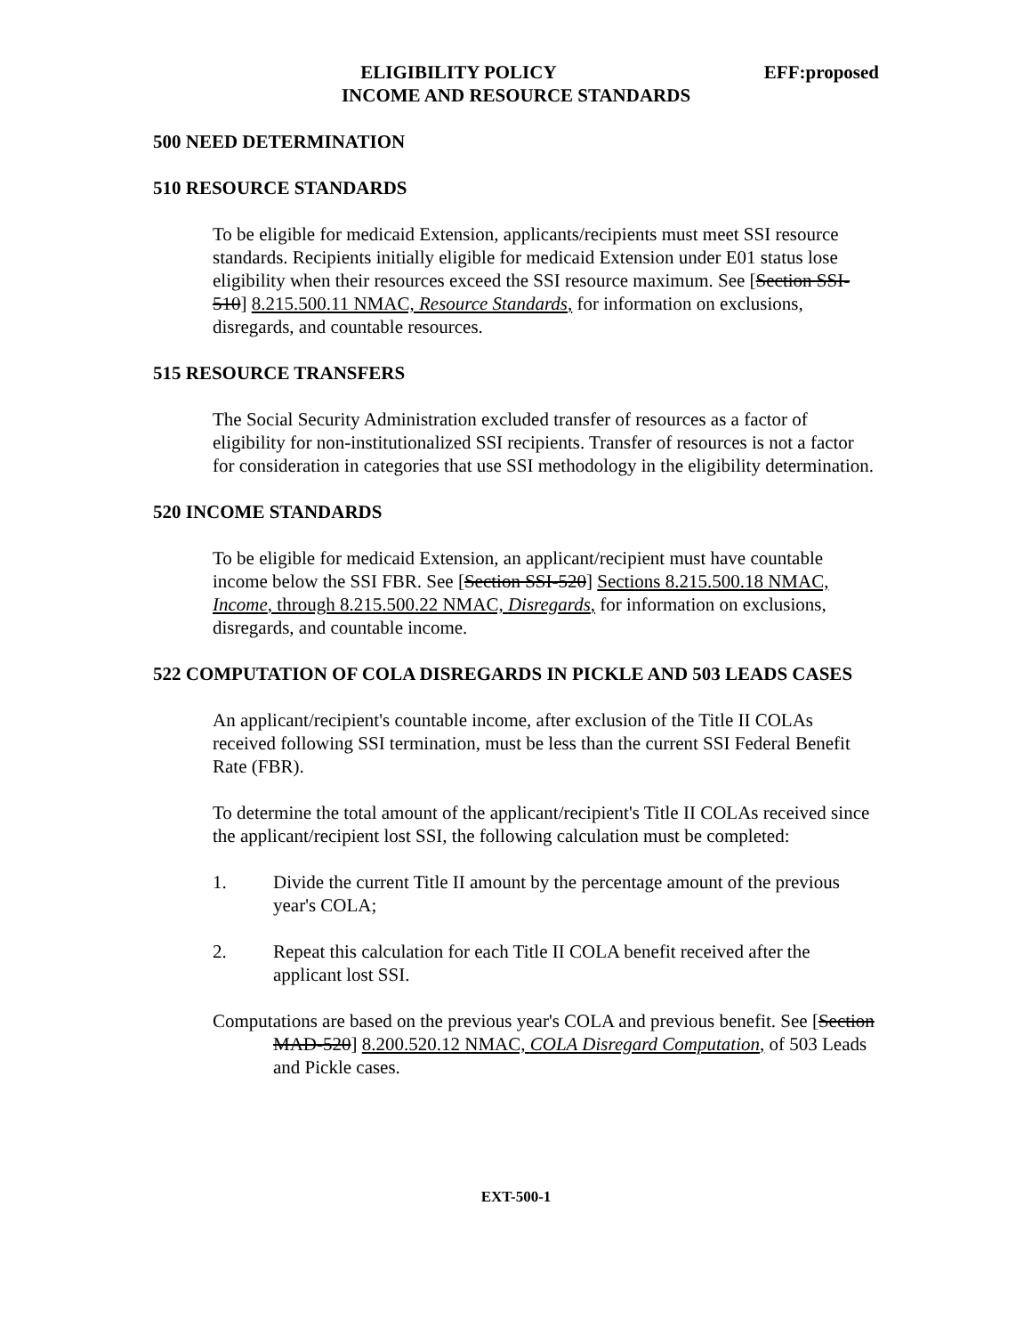EFF:proposed ELIGIBILITY POLICY
INCOME AND RESOURCE STANDARDS
500 NEED DETERMINATION
510 RESOURCE STANDARDS
To be eligible for medicaid Extension, applicants/recipients must meet SSI resource standards. Recipients initially eligible for medicaid Extension under E01 status lose eligibility when their resources exceed the SSI resource maximum. See [Section SSI-510] 8.215.500.11 NMAC, Resource Standards, for information on exclusions, disregards, and countable resources.
515 RESOURCE TRANSFERS
The Social Security Administration excluded transfer of resources as a factor of eligibility for non-institutionalized SSI recipients. Transfer of resources is not a factor for consideration in categories that use SSI methodology in the eligibility determination.
520 INCOME STANDARDS
To be eligible for medicaid Extension, an applicant/recipient must have countable income below the SSI FBR. See [Section SSI-520] Sections 8.215.500.18 NMAC, Income, through 8.215.500.22 NMAC, Disregards, for information on exclusions, disregards, and countable income.
522 COMPUTATION OF COLA DISREGARDS IN PICKLE AND 503 LEADS CASES
An applicant/recipient's countable income, after exclusion of the Title II COLAs received following SSI termination, must be less than the current SSI Federal Benefit Rate (FBR).
To determine the total amount of the applicant/recipient's Title II COLAs received since the applicant/recipient lost SSI, the following calculation must be completed:
1. Divide the current Title II amount by the percentage amount of the previous year's COLA;
2. Repeat this calculation for each Title II COLA benefit received after the applicant lost SSI.
Computations are based on the previous year's COLA and previous benefit. See [Section MAD-520] 8.200.520.12 NMAC, COLA Disregard Computation, of 503 Leads and Pickle cases.
EXT-500-1